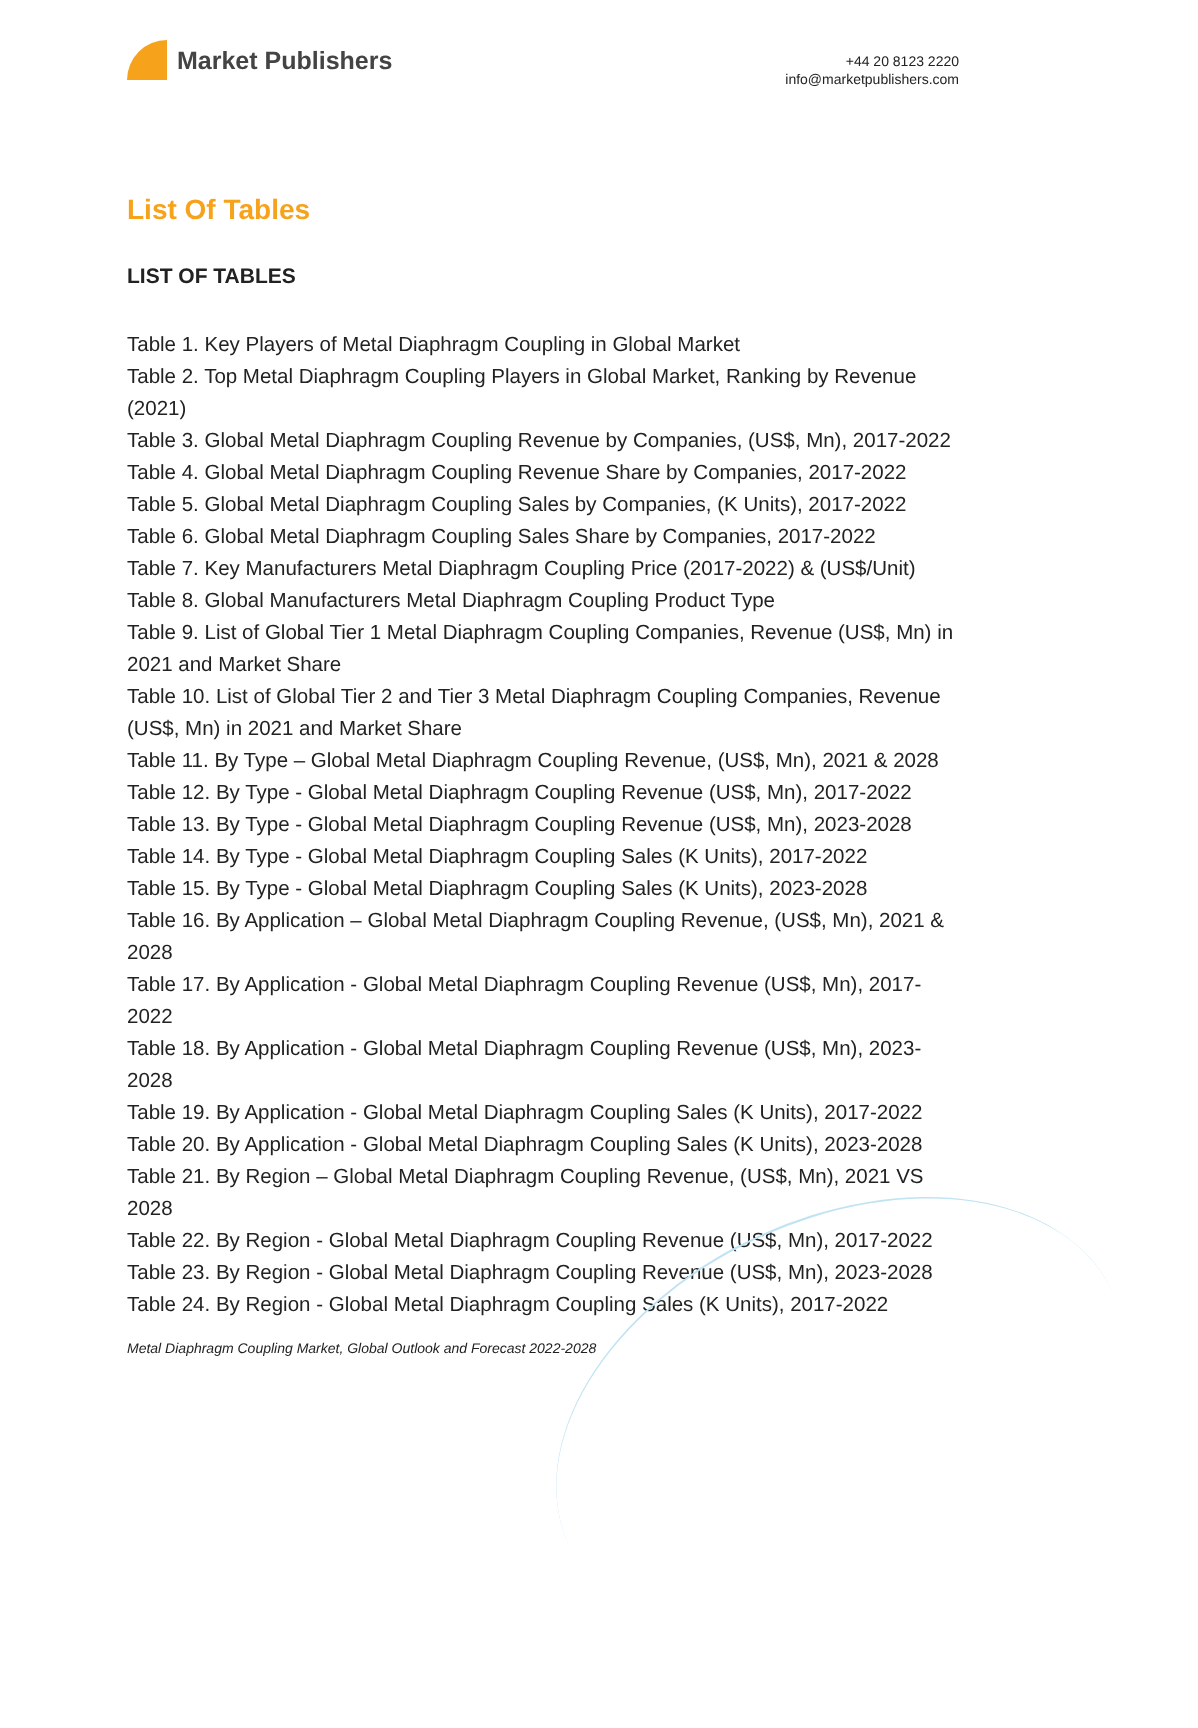Market Publishers
+44 20 8123 2220
info@marketpublishers.com
List Of Tables
LIST OF TABLES
Table 1. Key Players of Metal Diaphragm Coupling in Global Market
Table 2. Top Metal Diaphragm Coupling Players in Global Market, Ranking by Revenue (2021)
Table 3. Global Metal Diaphragm Coupling Revenue by Companies, (US$, Mn), 2017-2022
Table 4. Global Metal Diaphragm Coupling Revenue Share by Companies, 2017-2022
Table 5. Global Metal Diaphragm Coupling Sales by Companies, (K Units), 2017-2022
Table 6. Global Metal Diaphragm Coupling Sales Share by Companies, 2017-2022
Table 7. Key Manufacturers Metal Diaphragm Coupling Price (2017-2022) & (US$/Unit)
Table 8. Global Manufacturers Metal Diaphragm Coupling Product Type
Table 9. List of Global Tier 1 Metal Diaphragm Coupling Companies, Revenue (US$, Mn) in 2021 and Market Share
Table 10. List of Global Tier 2 and Tier 3 Metal Diaphragm Coupling Companies, Revenue (US$, Mn) in 2021 and Market Share
Table 11. By Type – Global Metal Diaphragm Coupling Revenue, (US$, Mn), 2021 & 2028
Table 12. By Type - Global Metal Diaphragm Coupling Revenue (US$, Mn), 2017-2022
Table 13. By Type - Global Metal Diaphragm Coupling Revenue (US$, Mn), 2023-2028
Table 14. By Type - Global Metal Diaphragm Coupling Sales (K Units), 2017-2022
Table 15. By Type - Global Metal Diaphragm Coupling Sales (K Units), 2023-2028
Table 16. By Application – Global Metal Diaphragm Coupling Revenue, (US$, Mn), 2021 & 2028
Table 17. By Application - Global Metal Diaphragm Coupling Revenue (US$, Mn), 2017-2022
Table 18. By Application - Global Metal Diaphragm Coupling Revenue (US$, Mn), 2023-2028
Table 19. By Application - Global Metal Diaphragm Coupling Sales (K Units), 2017-2022
Table 20. By Application - Global Metal Diaphragm Coupling Sales (K Units), 2023-2028
Table 21. By Region – Global Metal Diaphragm Coupling Revenue, (US$, Mn), 2021 VS 2028
Table 22. By Region - Global Metal Diaphragm Coupling Revenue (US$, Mn), 2017-2022
Table 23. By Region - Global Metal Diaphragm Coupling Revenue (US$, Mn), 2023-2028
Table 24. By Region - Global Metal Diaphragm Coupling Sales (K Units), 2017-2022
Metal Diaphragm Coupling Market, Global Outlook and Forecast 2022-2028